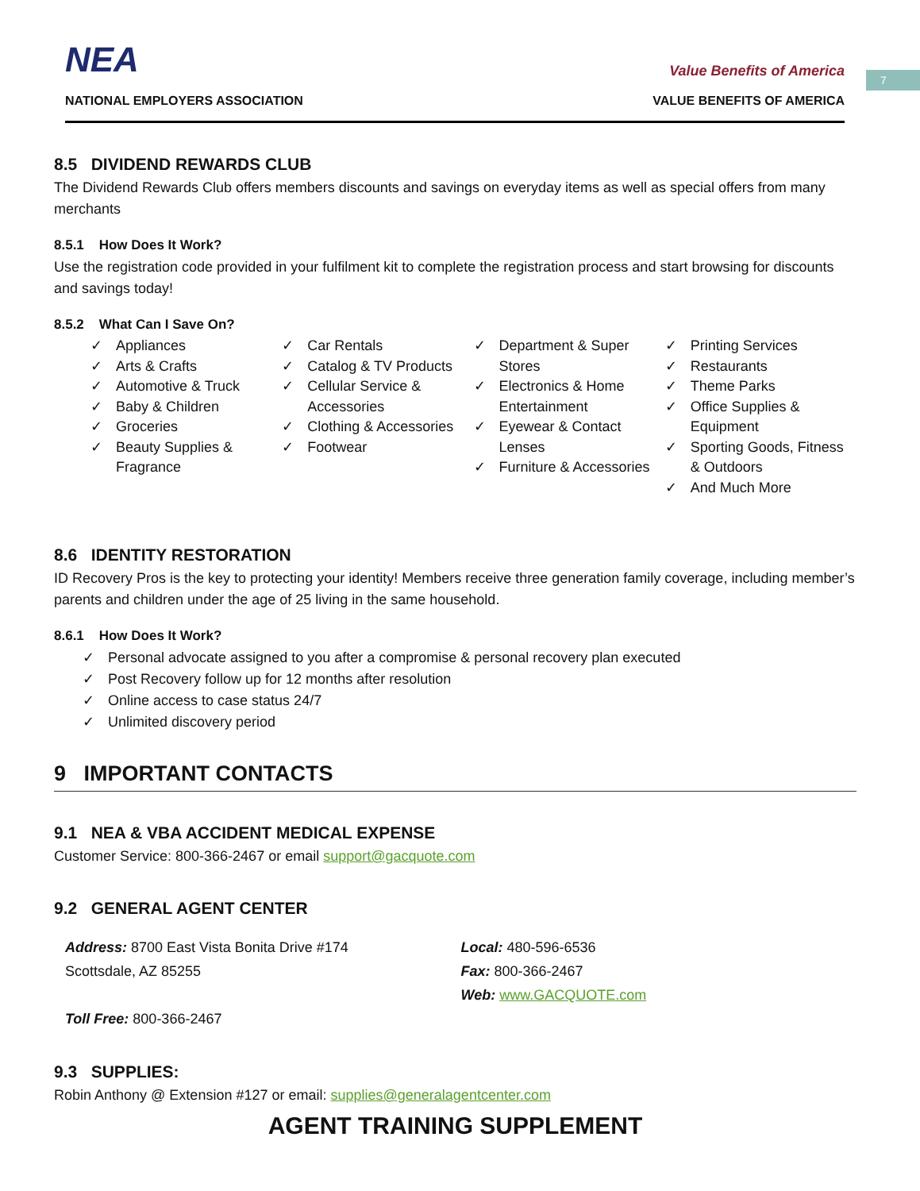7
NEA
NATIONAL EMPLOYERS ASSOCIATION
Value Benefits of America
VALUE BENEFITS OF AMERICA
8.5 DIVIDEND REWARDS CLUB
The Dividend Rewards Club offers members discounts and savings on everyday items as well as special offers from many merchants
8.5.1 How Does It Work?
Use the registration code provided in your fulfilment kit to complete the registration process and start browsing for discounts and savings today!
8.5.2 What Can I Save On?
✓ Appliances
✓ Arts & Crafts
✓ Automotive & Truck
✓ Baby & Children
✓ Groceries
✓ Beauty Supplies & Fragrance
✓ Car Rentals
✓ Catalog & TV Products
✓ Cellular Service & Accessories
✓ Clothing & Accessories
✓ Footwear
✓ Department & Super Stores
✓ Electronics & Home Entertainment
✓ Eyewear & Contact Lenses
✓ Furniture & Accessories
✓ Printing Services
✓ Restaurants
✓ Theme Parks
✓ Office Supplies & Equipment
✓ Sporting Goods, Fitness & Outdoors
✓ And Much More
8.6 IDENTITY RESTORATION
ID Recovery Pros is the key to protecting your identity! Members receive three generation family coverage, including member’s parents and children under the age of 25 living in the same household.
8.6.1 How Does It Work?
✓ Personal advocate assigned to you after a compromise & personal recovery plan executed
✓ Post Recovery follow up for 12 months after resolution
✓ Online access to case status 24/7
✓ Unlimited discovery period
9 IMPORTANT CONTACTS
9.1 NEA & VBA ACCIDENT MEDICAL EXPENSE
Customer Service: 800-366-2467 or email support@gacquote.com
9.2 GENERAL AGENT CENTER
Address: 8700 East Vista Bonita Drive #174
Scottsdale, AZ 85255
Toll Free: 800-366-2467
Local: 480-596-6536
Fax: 800-366-2467
Web: www.GACQUOTE.com
9.3 SUPPLIES:
Robin Anthony @ Extension #127 or email: supplies@generalagentcenter.com
AGENT TRAINING SUPPLEMENT